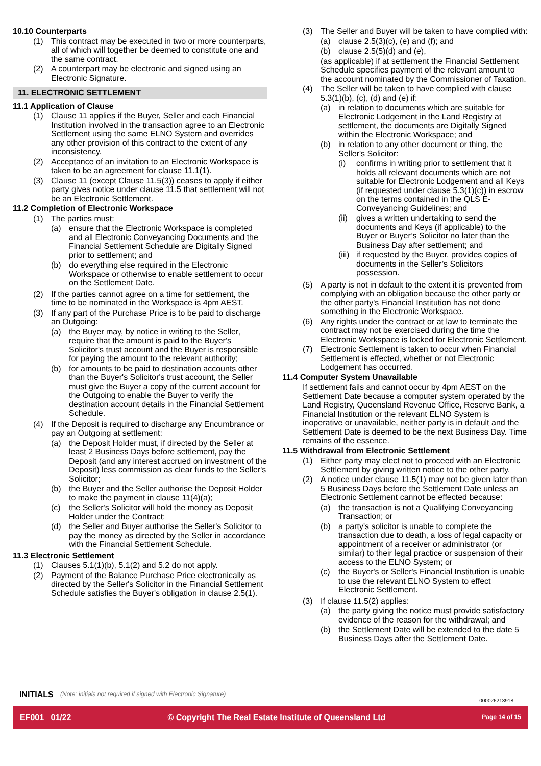10.10 Counterparts
(1) This contract may be executed in two or more counterparts, all of which will together be deemed to constitute one and the same contract.
(2) A counterpart may be electronic and signed using an Electronic Signature.
11. ELECTRONIC SETTLEMENT
11.1 Application of Clause
(1) Clause 11 applies if the Buyer, Seller and each Financial Institution involved in the transaction agree to an Electronic Settlement using the same ELNO System and overrides any other provision of this contract to the extent of any inconsistency.
(2) Acceptance of an invitation to an Electronic Workspace is taken to be an agreement for clause 11.1(1).
(3) Clause 11 (except Clause 11.5(3)) ceases to apply if either party gives notice under clause 11.5 that settlement will not be an Electronic Settlement.
11.2 Completion of Electronic Workspace
(1) The parties must:
(a) ensure that the Electronic Workspace is completed and all Electronic Conveyancing Documents and the Financial Settlement Schedule are Digitally Signed prior to settlement; and
(b) do everything else required in the Electronic Workspace or otherwise to enable settlement to occur on the Settlement Date.
(2) If the parties cannot agree on a time for settlement, the time to be nominated in the Workspace is 4pm AEST.
(3) If any part of the Purchase Price is to be paid to discharge an Outgoing:
(a) the Buyer may, by notice in writing to the Seller, require that the amount is paid to the Buyer's Solicitor's trust account and the Buyer is responsible for paying the amount to the relevant authority;
(b) for amounts to be paid to destination accounts other than the Buyer's Solicitor's trust account, the Seller must give the Buyer a copy of the current account for the Outgoing to enable the Buyer to verify the destination account details in the Financial Settlement Schedule.
(4) If the Deposit is required to discharge any Encumbrance or pay an Outgoing at settlement:
(a) the Deposit Holder must, if directed by the Seller at least 2 Business Days before settlement, pay the Deposit (and any interest accrued on investment of the Deposit) less commission as clear funds to the Seller's Solicitor;
(b) the Buyer and the Seller authorise the Deposit Holder to make the payment in clause 11(4)(a);
(c) the Seller's Solicitor will hold the money as Deposit Holder under the Contract;
(d) the Seller and Buyer authorise the Seller's Solicitor to pay the money as directed by the Seller in accordance with the Financial Settlement Schedule.
11.3 Electronic Settlement
(1) Clauses 5.1(1)(b), 5.1(2) and 5.2 do not apply.
(2) Payment of the Balance Purchase Price electronically as directed by the Seller's Solicitor in the Financial Settlement Schedule satisfies the Buyer's obligation in clause 2.5(1).
(3) The Seller and Buyer will be taken to have complied with:
(a) clause 2.5(3)(c), (e) and (f); and
(b) clause 2.5(5)(d) and (e),
(as applicable) if at settlement the Financial Settlement Schedule specifies payment of the relevant amount to the account nominated by the Commissioner of Taxation.
(4) The Seller will be taken to have complied with clause 5.3(1)(b), (c), (d) and (e) if:
(a) in relation to documents which are suitable for Electronic Lodgement in the Land Registry at settlement, the documents are Digitally Signed within the Electronic Workspace; and
(b) in relation to any other document or thing, the Seller's Solicitor:
(i) confirms in writing prior to settlement that it holds all relevant documents which are not suitable for Electronic Lodgement and all Keys (if requested under clause 5.3(1)(c)) in escrow on the terms contained in the QLS E-Conveyancing Guidelines; and
(ii) gives a written undertaking to send the documents and Keys (if applicable) to the Buyer or Buyer’s Solicitor no later than the Business Day after settlement; and
(iii) if requested by the Buyer, provides copies of documents in the Seller’s Solicitors possession.
(5) A party is not in default to the extent it is prevented from complying with an obligation because the other party or the other party's Financial Institution has not done something in the Electronic Workspace.
(6) Any rights under the contract or at law to terminate the contract may not be exercised during the time the Electronic Workspace is locked for Electronic Settlement.
(7) Electronic Settlement is taken to occur when Financial Settlement is effected, whether or not Electronic Lodgement has occurred.
11.4 Computer System Unavailable
If settlement fails and cannot occur by 4pm AEST on the Settlement Date because a computer system operated by the Land Registry, Queensland Revenue Office, Reserve Bank, a Financial Institution or the relevant ELNO System is inoperative or unavailable, neither party is in default and the Settlement Date is deemed to be the next Business Day. Time remains of the essence.
11.5 Withdrawal from Electronic Settlement
(1) Either party may elect not to proceed with an Electronic Settlement by giving written notice to the other party.
(2) A notice under clause 11.5(1) may not be given later than 5 Business Days before the Settlement Date unless an Electronic Settlement cannot be effected because:
(a) the transaction is not a Qualifying Conveyancing Transaction; or
(b) a party's solicitor is unable to complete the transaction due to death, a loss of legal capacity or appointment of a receiver or administrator (or similar) to their legal practice or suspension of their access to the ELNO System; or
(c) the Buyer's or Seller's Financial Institution is unable to use the relevant ELNO System to effect Electronic Settlement.
(3) If clause 11.5(2) applies:
(a) the party giving the notice must provide satisfactory evidence of the reason for the withdrawal; and
(b) the Settlement Date will be extended to the date 5 Business Days after the Settlement Date.
INITIALS (Note: initials not required if signed with Electronic Signature)
000026213918
EF001 01/22 © Copyright The Real Estate Institute of Queensland Ltd Page 14 of 15